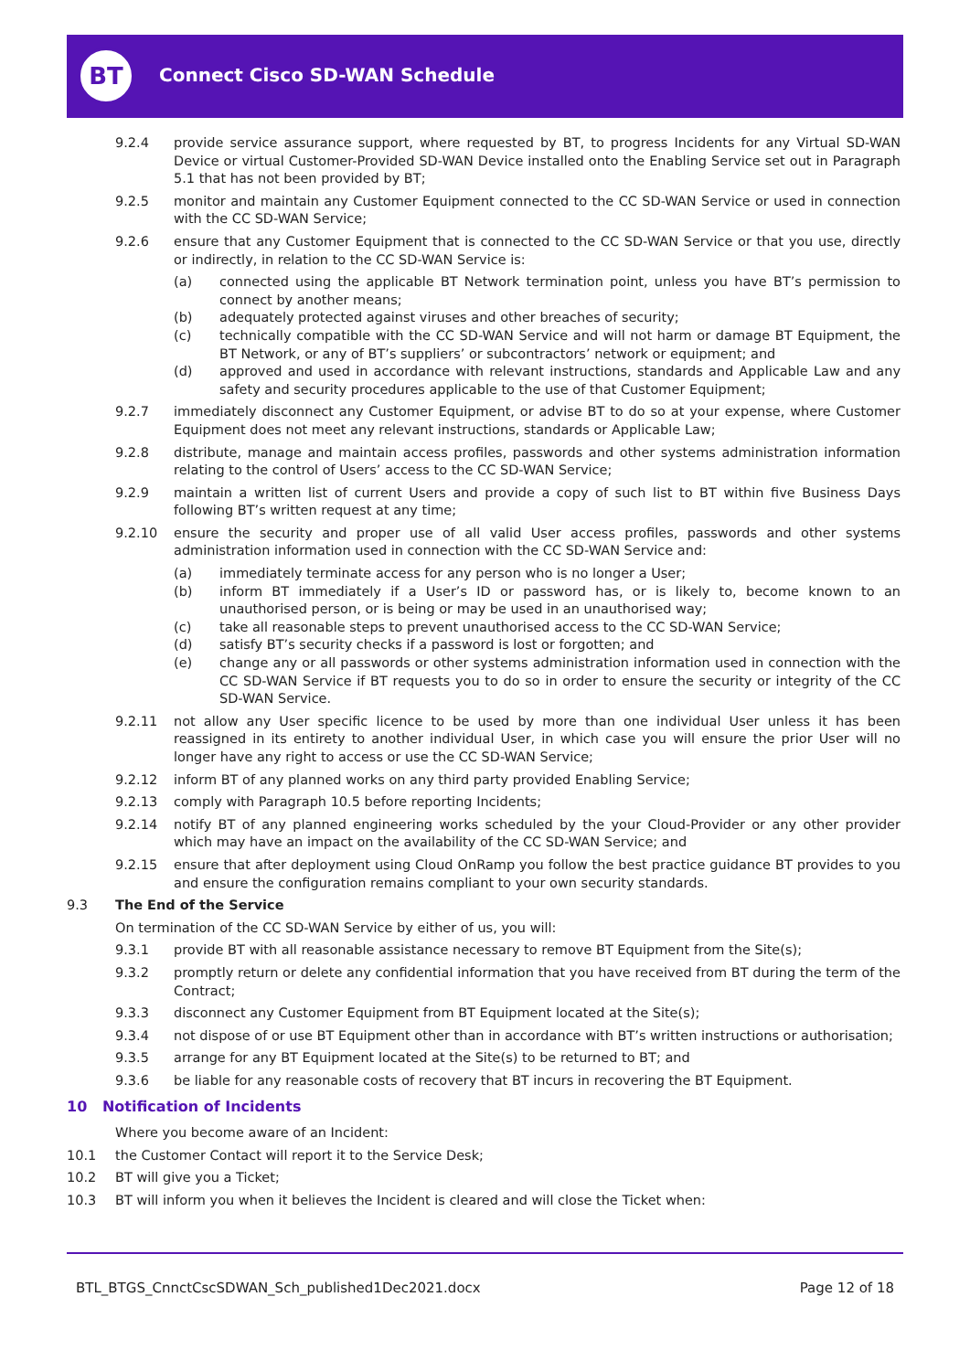BT Connect Cisco SD-WAN Schedule
9.2.4 provide service assurance support, where requested by BT, to progress Incidents for any Virtual SD-WAN Device or virtual Customer-Provided SD-WAN Device installed onto the Enabling Service set out in Paragraph 5.1 that has not been provided by BT;
9.2.5 monitor and maintain any Customer Equipment connected to the CC SD-WAN Service or used in connection with the CC SD-WAN Service;
9.2.6 ensure that any Customer Equipment that is connected to the CC SD-WAN Service or that you use, directly or indirectly, in relation to the CC SD-WAN Service is:
(a) connected using the applicable BT Network termination point, unless you have BT’s permission to connect by another means;
(b) adequately protected against viruses and other breaches of security;
(c) technically compatible with the CC SD-WAN Service and will not harm or damage BT Equipment, the BT Network, or any of BT’s suppliers’ or subcontractors’ network or equipment; and
(d) approved and used in accordance with relevant instructions, standards and Applicable Law and any safety and security procedures applicable to the use of that Customer Equipment;
9.2.7 immediately disconnect any Customer Equipment, or advise BT to do so at your expense, where Customer Equipment does not meet any relevant instructions, standards or Applicable Law;
9.2.8 distribute, manage and maintain access profiles, passwords and other systems administration information relating to the control of Users’ access to the CC SD-WAN Service;
9.2.9 maintain a written list of current Users and provide a copy of such list to BT within five Business Days following BT’s written request at any time;
9.2.10 ensure the security and proper use of all valid User access profiles, passwords and other systems administration information used in connection with the CC SD-WAN Service and:
(a) immediately terminate access for any person who is no longer a User;
(b) inform BT immediately if a User’s ID or password has, or is likely to, become known to an unauthorised person, or is being or may be used in an unauthorised way;
(c) take all reasonable steps to prevent unauthorised access to the CC SD-WAN Service;
(d) satisfy BT’s security checks if a password is lost or forgotten; and
(e) change any or all passwords or other systems administration information used in connection with the CC SD-WAN Service if BT requests you to do so in order to ensure the security or integrity of the CC SD-WAN Service.
9.2.11 not allow any User specific licence to be used by more than one individual User unless it has been reassigned in its entirety to another individual User, in which case you will ensure the prior User will no longer have any right to access or use the CC SD-WAN Service;
9.2.12 inform BT of any planned works on any third party provided Enabling Service;
9.2.13 comply with Paragraph 10.5 before reporting Incidents;
9.2.14 notify BT of any planned engineering works scheduled by the your Cloud-Provider or any other provider which may have an impact on the availability of the CC SD-WAN Service; and
9.2.15 ensure that after deployment using Cloud OnRamp you follow the best practice guidance BT provides to you and ensure the configuration remains compliant to your own security standards.
9.3 The End of the Service
On termination of the CC SD-WAN Service by either of us, you will:
9.3.1 provide BT with all reasonable assistance necessary to remove BT Equipment from the Site(s);
9.3.2 promptly return or delete any confidential information that you have received from BT during the term of the Contract;
9.3.3 disconnect any Customer Equipment from BT Equipment located at the Site(s);
9.3.4 not dispose of or use BT Equipment other than in accordance with BT’s written instructions or authorisation;
9.3.5 arrange for any BT Equipment located at the Site(s) to be returned to BT; and
9.3.6 be liable for any reasonable costs of recovery that BT incurs in recovering the BT Equipment.
10 Notification of Incidents
Where you become aware of an Incident:
10.1 the Customer Contact will report it to the Service Desk;
10.2 BT will give you a Ticket;
10.3 BT will inform you when it believes the Incident is cleared and will close the Ticket when:
BTL_BTGS_CnnctCscSDWAN_Sch_published1Dec2021.docx Page 12 of 18